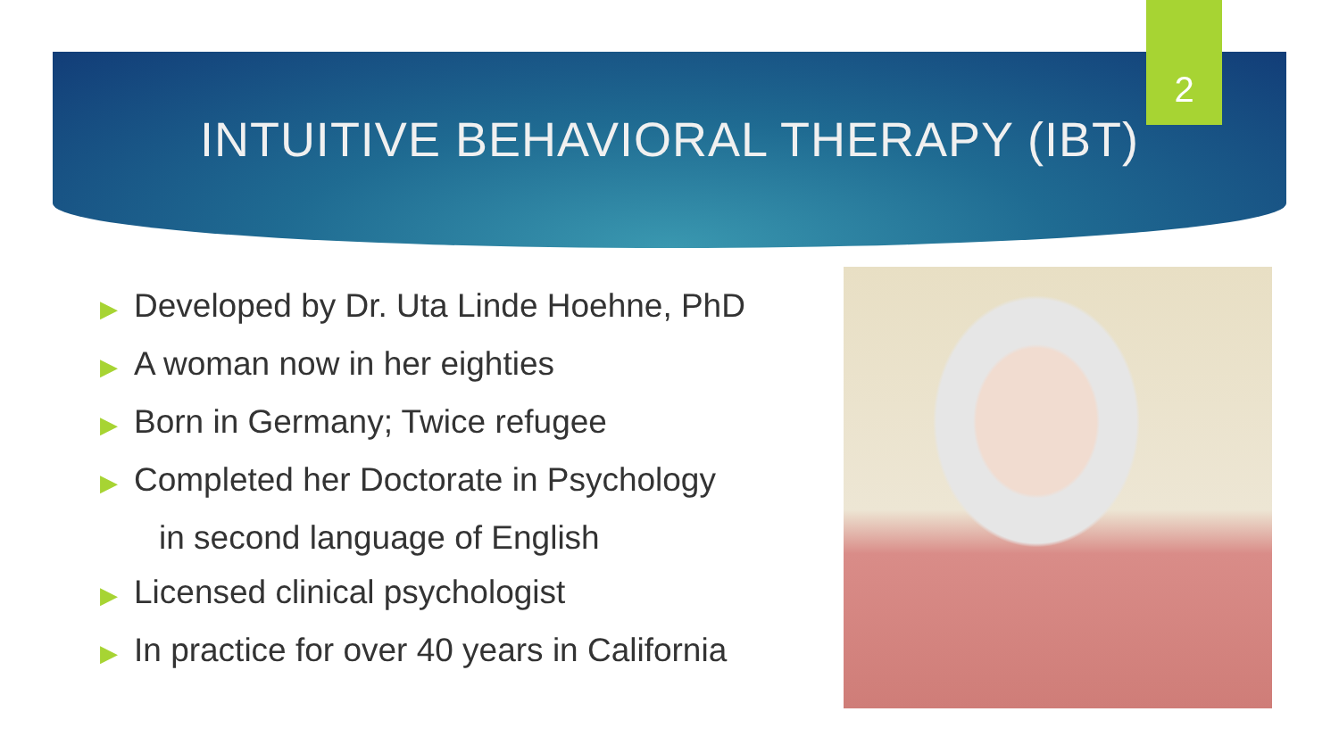INTUITIVE BEHAVIORAL THERAPY (IBT)
2
▶ Developed by Dr. Uta Linde Hoehne, PhD
▶ A woman now in her eighties
▶ Born in Germany; Twice refugee
▶ Completed her Doctorate in Psychology
in second language of English
▶ Licensed clinical psychologist
▶ In practice for over 40 years in California